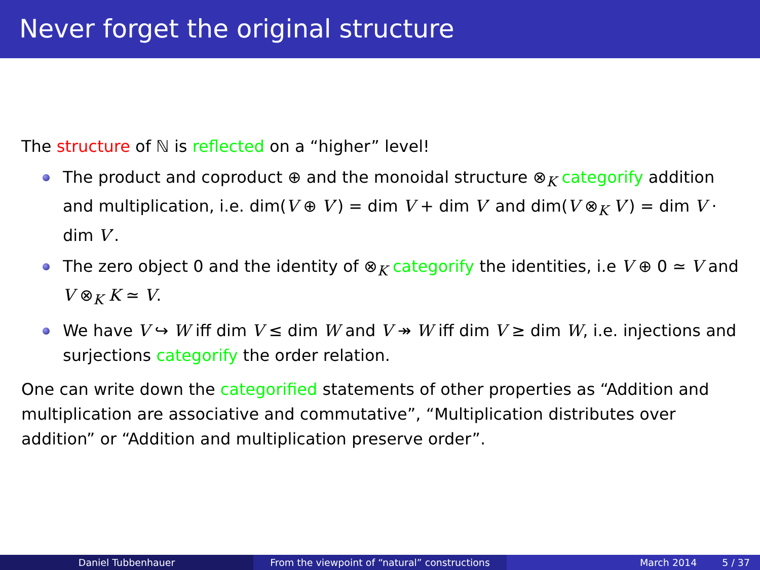Never forget the original structure
The structure of ℕ is reflected on a “higher” level!
The product and coproduct ⊕ and the monoidal structure ⊗<sub>K</sub> categorify addition and multiplication, i.e. dim(V ⊕ V′) = dim V + dim V′ and dim(V ⊗<sub>K</sub> V′) = dim V · dim V′.
The zero object 0 and the identity of ⊗<sub>K</sub> categorify the identities, i.e V ⊕ 0 ≃ V and V ⊗<sub>K</sub> K ≃ V.
We have V ↪ W iff dim V ≤ dim W and V ↠ W iff dim V ≥ dim W, i.e. injections and surjections categorify the order relation.
One can write down the categorified statements of other properties as “Addition and multiplication are associative and commutative”, “Multiplication distributes over addition” or “Addition and multiplication preserve order”.
Daniel Tubbenhauer From the viewpoint of “natural” constructions
March 2014 5 / 37